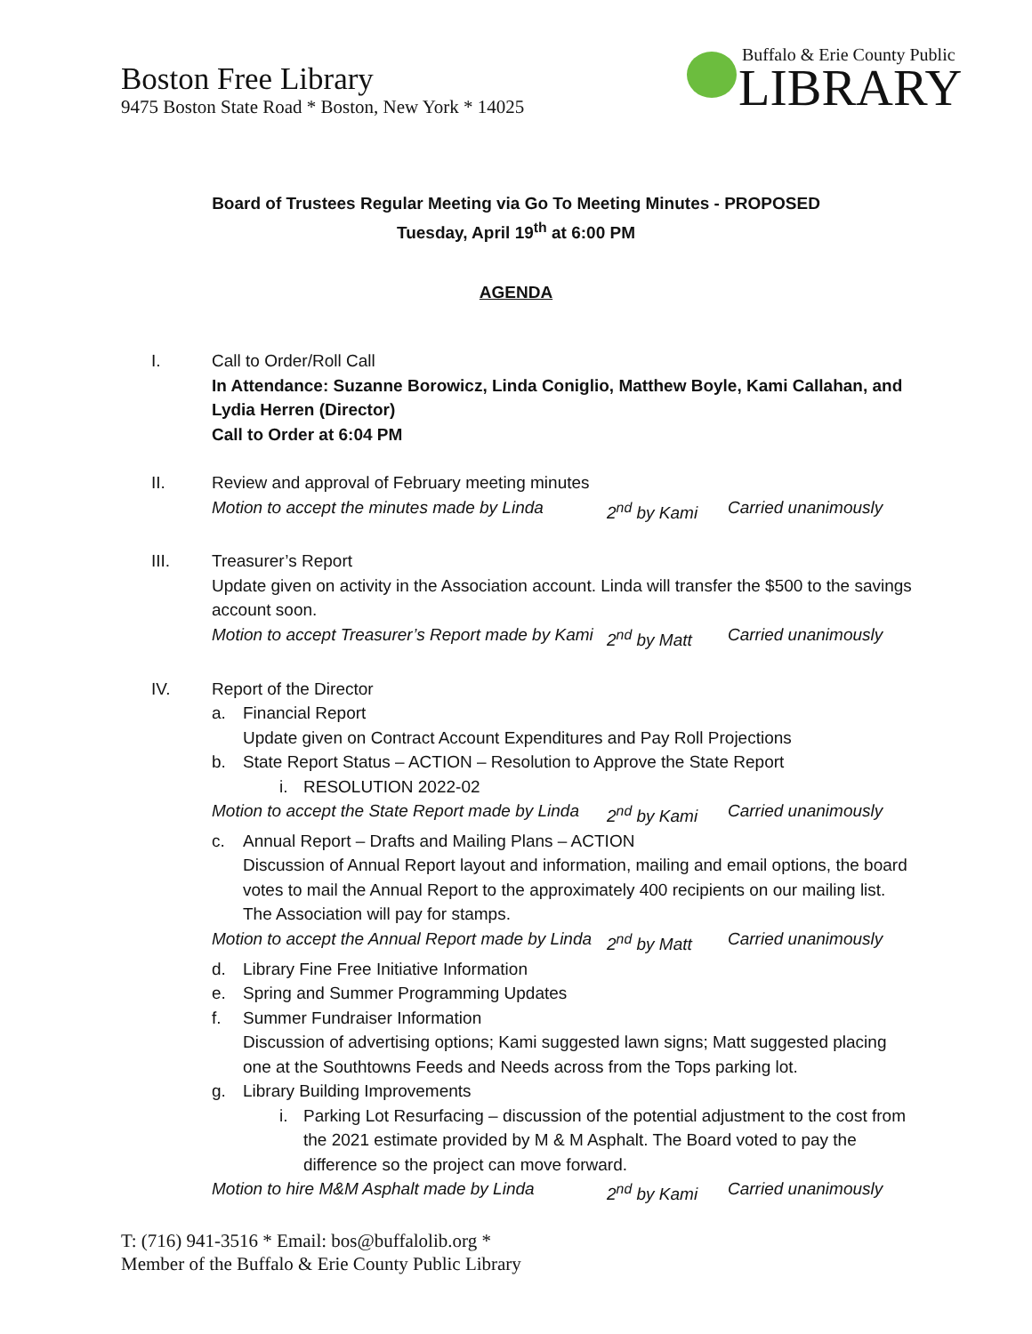Boston Free Library
9475 Boston State Road * Boston, New York * 14025
Buffalo & Erie County Public
LIBRARY
Board of Trustees Regular Meeting via Go To Meeting Minutes - PROPOSED
Tuesday, April 19<sup>th</sup> at 6:00 PM
AGENDA
I. Call to Order/Roll Call
In Attendance: Suzanne Borowicz, Linda Coniglio, Matthew Boyle, Kami Callahan, and Lydia Herren (Director)
Call to Order at 6:04 PM
II. Review and approval of February meeting minutes
Motion to accept the minutes made by Linda 2<sup>nd</sup> by Kami Carried unanimously
III. Treasurer’s Report
Update given on activity in the Association account. Linda will transfer the $500 to the savings account soon.
Motion to accept Treasurer’s Report made by Kami 2<sup>nd</sup> by Matt Carried unanimously
IV. Report of the Director
a. Financial Report
Update given on Contract Account Expenditures and Pay Roll Projections
b. State Report Status – ACTION – Resolution to Approve the State Report
i. RESOLUTION 2022-02
Motion to accept the State Report made by Linda 2<sup>nd</sup> by Kami Carried unanimously
c. Annual Report – Drafts and Mailing Plans – ACTION
Discussion of Annual Report layout and information, mailing and email options, the board votes to mail the Annual Report to the approximately 400 recipients on our mailing list. The Association will pay for stamps.
Motion to accept the Annual Report made by Linda 2<sup>nd</sup> by Matt Carried unanimously
d. Library Fine Free Initiative Information
e. Spring and Summer Programming Updates
f. Summer Fundraiser Information
Discussion of advertising options; Kami suggested lawn signs; Matt suggested placing one at the Southtowns Feeds and Needs across from the Tops parking lot.
g. Library Building Improvements
i. Parking Lot Resurfacing – discussion of the potential adjustment to the cost from the 2021 estimate provided by M & M Asphalt. The Board voted to pay the difference so the project can move forward.
Motion to hire M&M Asphalt made by Linda 2<sup>nd</sup> by Kami Carried unanimously
T: (716) 941-3516 * Email: bos@buffalolib.org *
Member of the Buffalo & Erie County Public Library